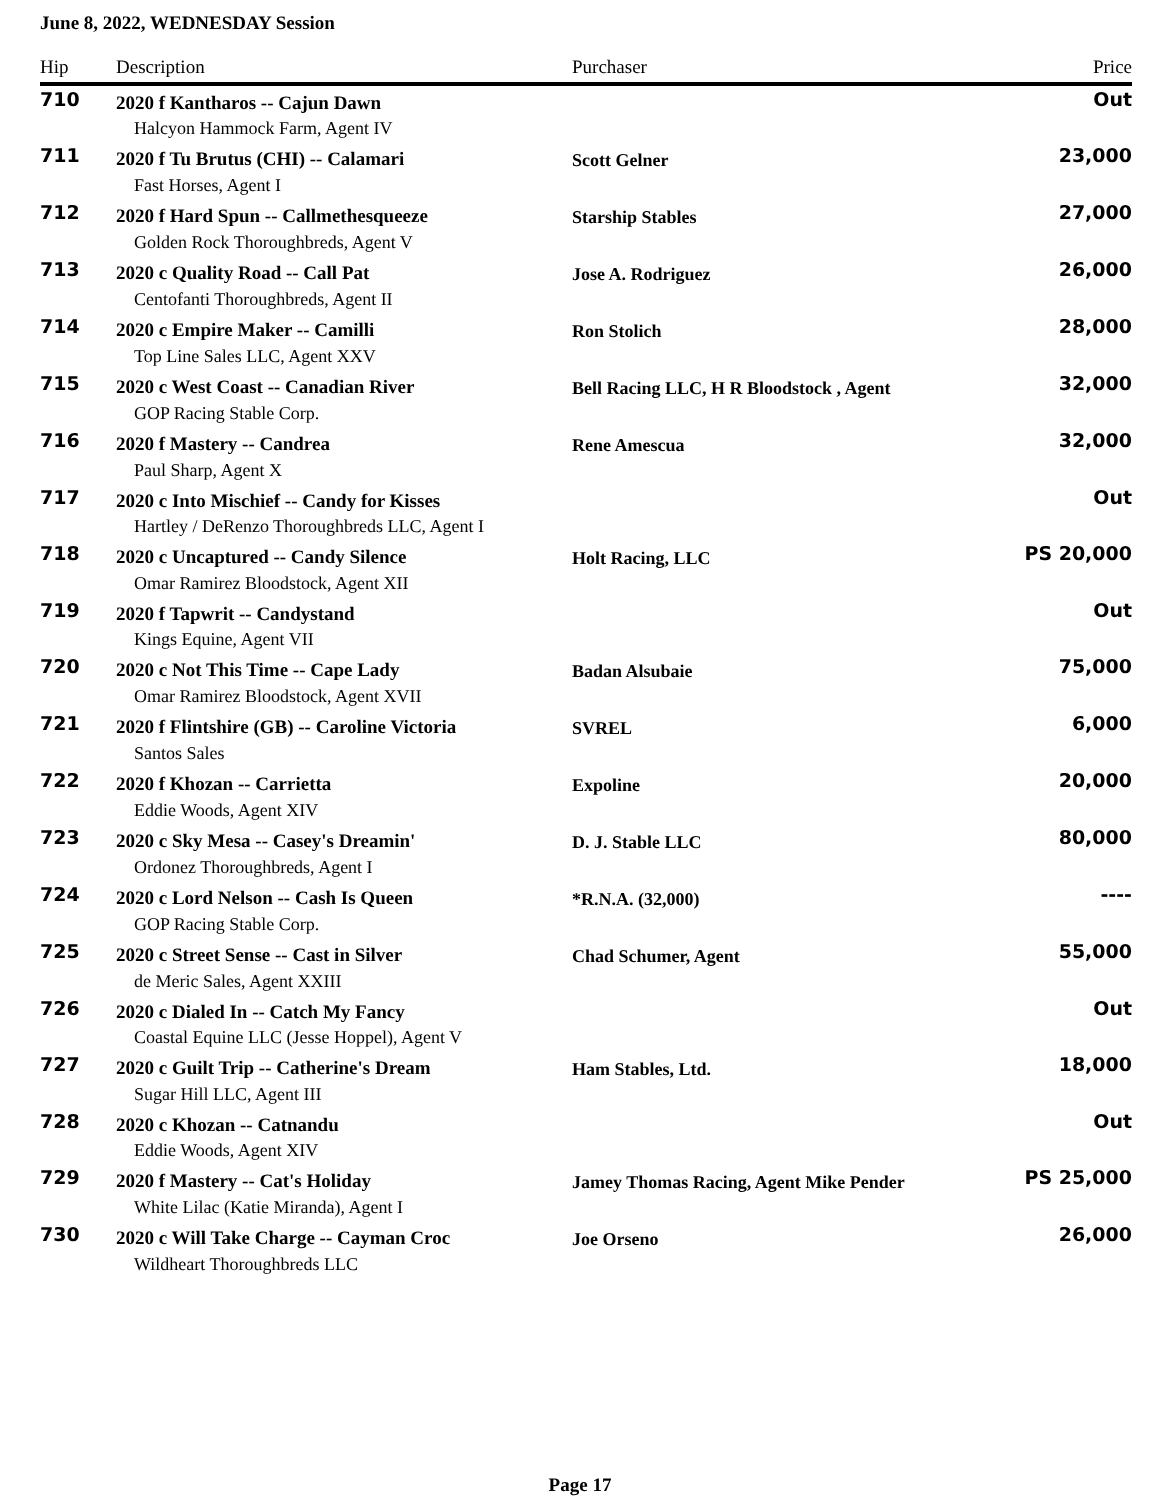June 8, 2022, WEDNESDAY Session
| Hip | Description | Purchaser | Price |
| --- | --- | --- | --- |
| 710 | 2020 f Kantharos -- Cajun Dawn | | Out |
| | Halcyon Hammock Farm, Agent IV | | |
| 711 | 2020 f Tu Brutus (CHI) -- Calamari | Scott Gelner | 23,000 |
| | Fast Horses, Agent I | | |
| 712 | 2020 f Hard Spun -- Callmethesqueeze | Starship Stables | 27,000 |
| | Golden Rock Thoroughbreds, Agent V | | |
| 713 | 2020 c Quality Road -- Call Pat | Jose A. Rodriguez | 26,000 |
| | Centofanti Thoroughbreds, Agent II | | |
| 714 | 2020 c Empire Maker -- Camilli | Ron Stolich | 28,000 |
| | Top Line Sales LLC, Agent XXV | | |
| 715 | 2020 c West Coast -- Canadian River | Bell Racing LLC, H R Bloodstock , Agent | 32,000 |
| | GOP Racing Stable Corp. | | |
| 716 | 2020 f Mastery -- Candrea | Rene Amescua | 32,000 |
| | Paul Sharp, Agent X | | |
| 717 | 2020 c Into Mischief -- Candy for Kisses | | Out |
| | Hartley / DeRenzo Thoroughbreds LLC, Agent I | | |
| 718 | 2020 c Uncaptured -- Candy Silence | Holt Racing, LLC | PS 20,000 |
| | Omar Ramirez Bloodstock, Agent XII | | |
| 719 | 2020 f Tapwrit -- Candystand | | Out |
| | Kings Equine, Agent VII | | |
| 720 | 2020 c Not This Time -- Cape Lady | Badan Alsubaie | 75,000 |
| | Omar Ramirez Bloodstock, Agent XVII | | |
| 721 | 2020 f Flintshire (GB) -- Caroline Victoria | SVREL | 6,000 |
| | Santos Sales | | |
| 722 | 2020 f Khozan -- Carrietta | Expoline | 20,000 |
| | Eddie Woods, Agent XIV | | |
| 723 | 2020 c Sky Mesa -- Casey's Dreamin' | D. J. Stable LLC | 80,000 |
| | Ordonez Thoroughbreds, Agent I | | |
| 724 | 2020 c Lord Nelson -- Cash Is Queen | *R.N.A. (32,000) | ---- |
| | GOP Racing Stable Corp. | | |
| 725 | 2020 c Street Sense -- Cast in Silver | Chad Schumer, Agent | 55,000 |
| | de Meric Sales, Agent XXIII | | |
| 726 | 2020 c Dialed In -- Catch My Fancy | | Out |
| | Coastal Equine LLC (Jesse Hoppel), Agent V | | |
| 727 | 2020 c Guilt Trip -- Catherine's Dream | Ham Stables, Ltd. | 18,000 |
| | Sugar Hill LLC, Agent III | | |
| 728 | 2020 c Khozan -- Catnandu | | Out |
| | Eddie Woods, Agent XIV | | |
| 729 | 2020 f Mastery -- Cat's Holiday | Jamey Thomas Racing, Agent Mike Pender | PS 25,000 |
| | White Lilac (Katie Miranda), Agent I | | |
| 730 | 2020 c Will Take Charge -- Cayman Croc | Joe Orseno | 26,000 |
| | Wildheart Thoroughbreds LLC | | |
Page 17